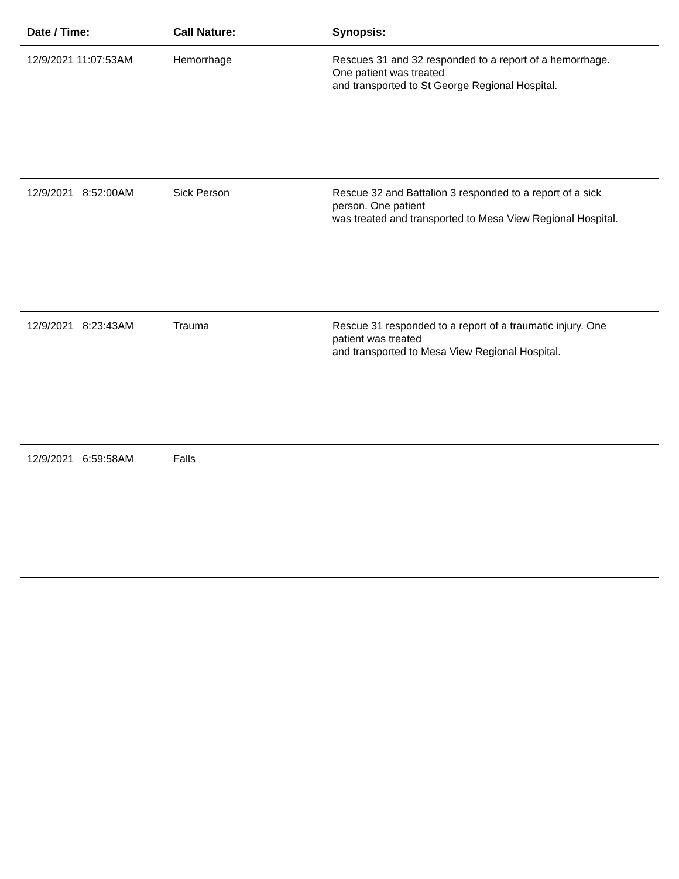| Date / Time: | Call Nature: | Synopsis: |
| --- | --- | --- |
| 12/9/2021 11:07:53AM | Hemorrhage | Rescues 31 and 32 responded to a report of a hemorrhage. One patient was treated and transported to St George Regional Hospital. |
| 12/9/2021 8:52:00AM | Sick Person | Rescue 32 and Battalion 3 responded to a report of a sick person. One patient was treated and transported to Mesa View Regional Hospital. |
| 12/9/2021 8:23:43AM | Trauma | Rescue 31 responded to a report of a traumatic injury. One patient was treated and transported to Mesa View Regional Hospital. |
| 12/9/2021 6:59:58AM | Falls | |